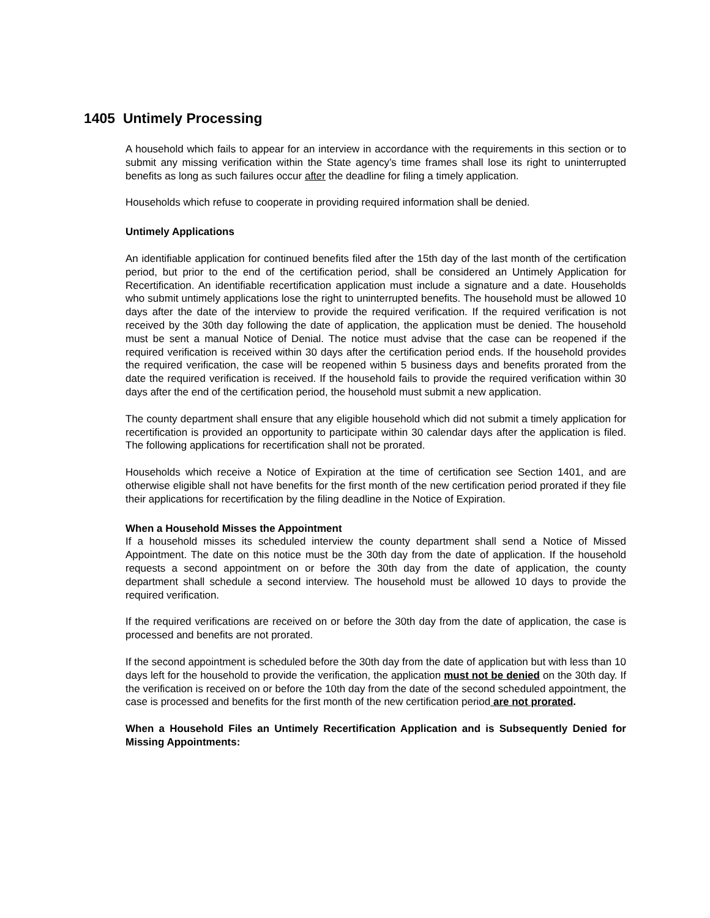1405 Untimely Processing
A household which fails to appear for an interview in accordance with the requirements in this section or to submit any missing verification within the State agency’s time frames shall lose its right to uninterrupted benefits as long as such failures occur after the deadline for filing a timely application.
Households which refuse to cooperate in providing required information shall be denied.
Untimely Applications
An identifiable application for continued benefits filed after the 15th day of the last month of the certification period, but prior to the end of the certification period, shall be considered an Untimely Application for Recertification. An identifiable recertification application must include a signature and a date. Households who submit untimely applications lose the right to uninterrupted benefits. The household must be allowed 10 days after the date of the interview to provide the required verification. If the required verification is not received by the 30th day following the date of application, the application must be denied. The household must be sent a manual Notice of Denial. The notice must advise that the case can be reopened if the required verification is received within 30 days after the certification period ends. If the household provides the required verification, the case will be reopened within 5 business days and benefits prorated from the date the required verification is received. If the household fails to provide the required verification within 30 days after the end of the certification period, the household must submit a new application.
The county department shall ensure that any eligible household which did not submit a timely application for recertification is provided an opportunity to participate within 30 calendar days after the application is filed. The following applications for recertification shall not be prorated.
Households which receive a Notice of Expiration at the time of certification see Section 1401, and are otherwise eligible shall not have benefits for the first month of the new certification period prorated if they file their applications for recertification by the filing deadline in the Notice of Expiration.
When a Household Misses the Appointment
If a household misses its scheduled interview the county department shall send a Notice of Missed Appointment. The date on this notice must be the 30th day from the date of application. If the household requests a second appointment on or before the 30th day from the date of application, the county department shall schedule a second interview. The household must be allowed 10 days to provide the required verification.
If the required verifications are received on or before the 30th day from the date of application, the case is processed and benefits are not prorated.
If the second appointment is scheduled before the 30th day from the date of application but with less than 10 days left for the household to provide the verification, the application must not be denied on the 30th day. If the verification is received on or before the 10th day from the date of the second scheduled appointment, the case is processed and benefits for the first month of the new certification period are not prorated.
When a Household Files an Untimely Recertification Application and is Subsequently Denied for Missing Appointments: